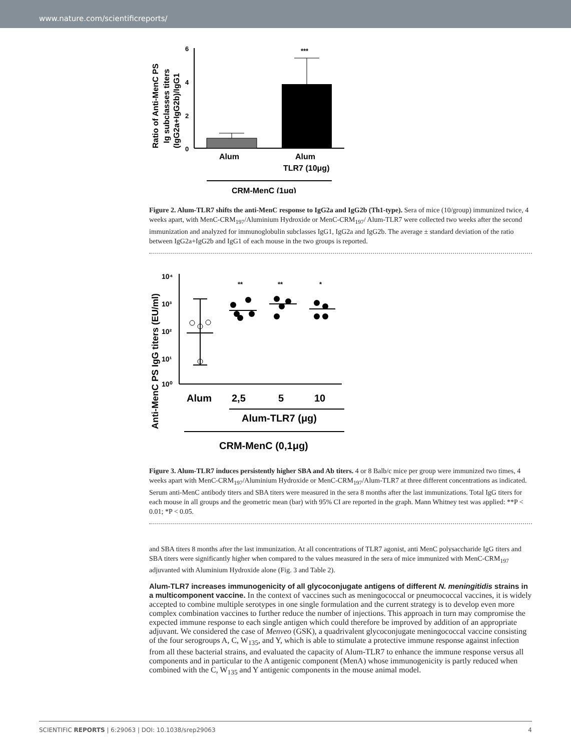www.nature.com/scientificreports/
Ratio of Anti-MenC PS
Ig subclasses titers
(IgG2a+IgG2b)/IgG1
6
4
2
0
***
Alum
Alum
TLR7 (10μg)
CRM-MenC (1μg)
Figure 2. Alum-TLR7 shifts the anti-MenC response to IgG2a and IgG2b (Th1-type). Sera of mice (10/group) immunized twice, 4 weeks apart, with MenC-CRM<sub>197</sub>/Aluminium Hydroxide or MenC-CRM<sub>197</sub>/ Alum-TLR7 were collected two weeks after the second immunization and analyzed for immunoglobulin subclasses IgG1, IgG2a and IgG2b. The average ± standard deviation of the ratio between IgG2a+IgG2b and IgG1 of each mouse in the two groups is reported.
Anti-MenC PS IgG titers (EU/ml)
10⁴
10³
10²
10¹
10⁰
**
**
*
Alum
2,5
5
10
Alum-TLR7 (μg)
CRM-MenC (0,1μg)
Figure 3. Alum-TLR7 induces persistently higher SBA and Ab titers. 4 or 8 Balb/c mice per group were immunized two times, 4 weeks apart with MenC-CRM<sub>197</sub>/Aluminium Hydroxide or MenC-CRM<sub>197</sub>/Alum-TLR7 at three different concentrations as indicated. Serum anti-MenC antibody titers and SBA titers were measured in the sera 8 months after the last immunizations. Total IgG titers for each mouse in all groups and the geometric mean (bar) with 95% CI are reported in the graph. Mann Whitney test was applied: **P < 0.01; *P < 0.05.
and SBA titers 8 months after the last immunization. At all concentrations of TLR7 agonist, anti MenC polysaccharide IgG titers and SBA titers were significantly higher when compared to the values measured in the sera of mice immunized with MenC-CRM<sub>197</sub> adjuvanted with Aluminium Hydroxide alone (Fig. 3 and Table 2).
Alum-TLR7 increases immunogenicity of all glycoconjugate antigens of different N. meningitidis strains in a multicomponent vaccine.
In the context of vaccines such as meningococcal or pneumococcal vaccines, it is widely accepted to combine multiple serotypes in one single formulation and the current strategy is to develop even more complex combination vaccines to further reduce the number of injections. This approach in turn may compromise the expected immune response to each single antigen which could therefore be improved by addition of an appropriate adjuvant. We considered the case of Menveo (GSK), a quadrivalent glycoconjugate meningococcal vaccine consisting of the four serogroups A, C, W<sub>135</sub>, and Y, which is able to stimulate a protective immune response against infection from all these bacterial strains, and evaluated the capacity of Alum-TLR7 to enhance the immune response versus all components and in particular to the A antigenic component (MenA) whose immunogenicity is partly reduced when combined with the C, W<sub>135</sub> and Y antigenic components in the mouse animal model.
SCIENTIFIC REPORTS | 6:29063 | DOI: 10.1038/srep29063 4